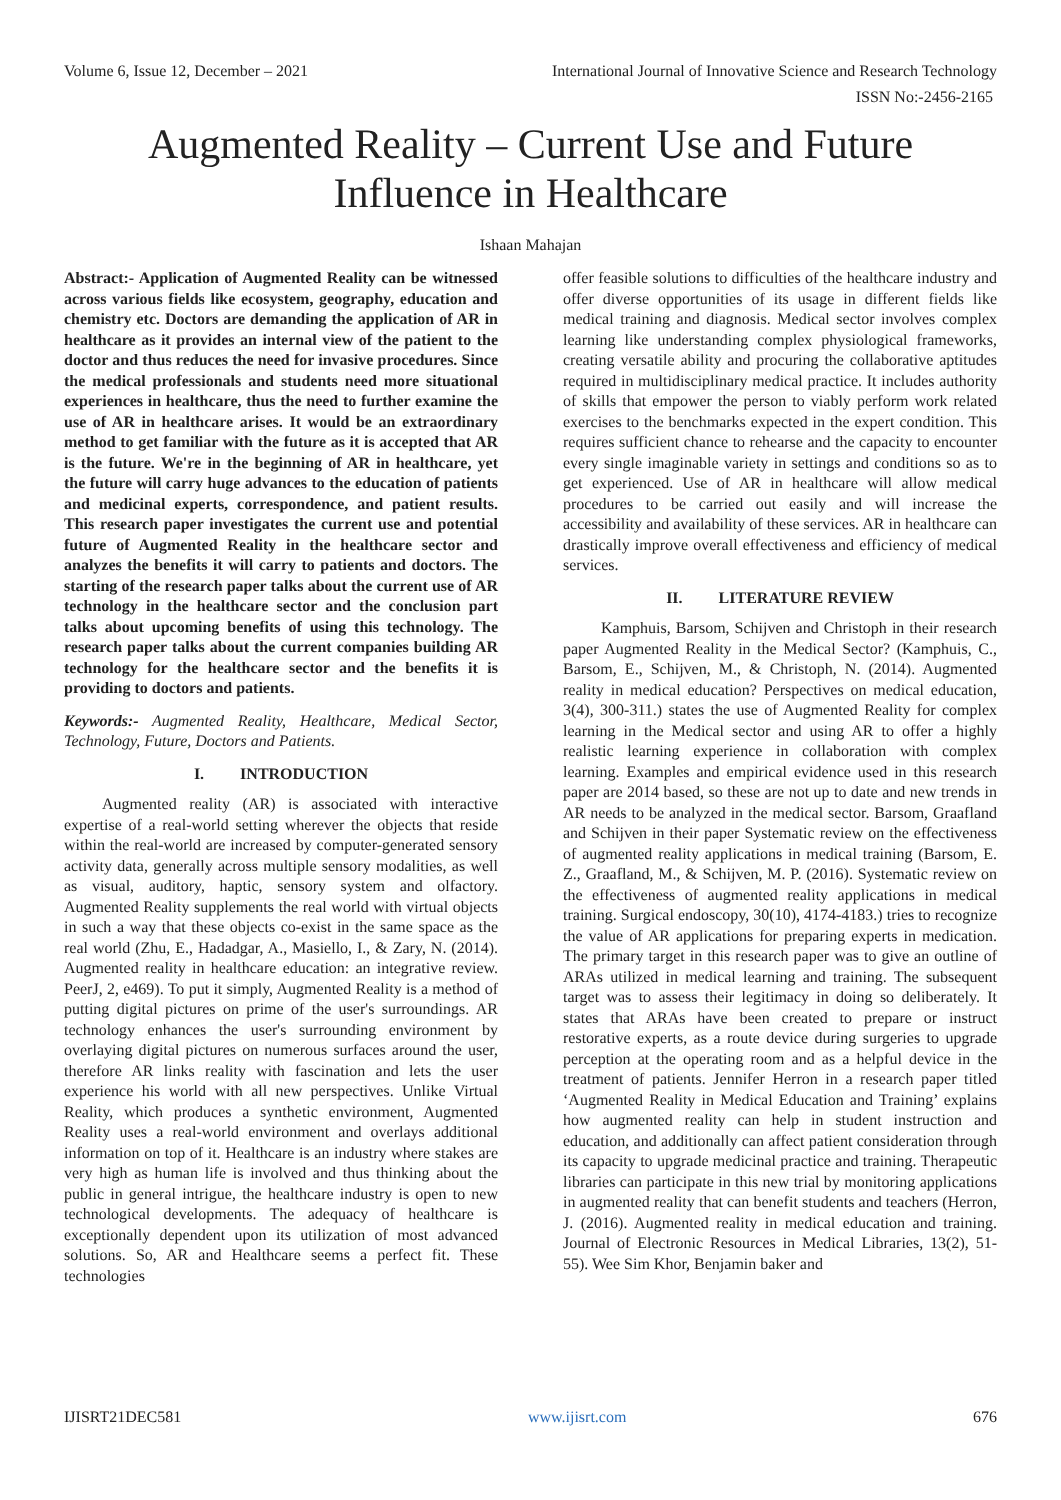Volume 6, Issue 12, December – 2021 International Journal of Innovative Science and Research Technology
ISSN No:-2456-2165
Augmented Reality – Current Use and Future
Influence in Healthcare
Ishaan Mahajan
Abstract:- Application of Augmented Reality can be witnessed across various fields like ecosystem, geography, education and chemistry etc. Doctors are demanding the application of AR in healthcare as it provides an internal view of the patient to the doctor and thus reduces the need for invasive procedures. Since the medical professionals and students need more situational experiences in healthcare, thus the need to further examine the use of AR in healthcare arises. It would be an extraordinary method to get familiar with the future as it is accepted that AR is the future. We're in the beginning of AR in healthcare, yet the future will carry huge advances to the education of patients and medicinal experts, correspondence, and patient results. This research paper investigates the current use and potential future of Augmented Reality in the healthcare sector and analyzes the benefits it will carry to patients and doctors. The starting of the research paper talks about the current use of AR technology in the healthcare sector and the conclusion part talks about upcoming benefits of using this technology. The research paper talks about the current companies building AR technology for the healthcare sector and the benefits it is providing to doctors and patients.
Keywords:- Augmented Reality, Healthcare, Medical Sector, Technology, Future, Doctors and Patients.
I. INTRODUCTION
Augmented reality (AR) is associated with interactive expertise of a real-world setting wherever the objects that reside within the real-world are increased by computer-generated sensory activity data, generally across multiple sensory modalities, as well as visual, auditory, haptic, sensory system and olfactory. Augmented Reality supplements the real world with virtual objects in such a way that these objects co-exist in the same space as the real world (Zhu, E., Hadadgar, A., Masiello, I., & Zary, N. (2014). Augmented reality in healthcare education: an integrative review. PeerJ, 2, e469). To put it simply, Augmented Reality is a method of putting digital pictures on prime of the user's surroundings. AR technology enhances the user's surrounding environment by overlaying digital pictures on numerous surfaces around the user, therefore AR links reality with fascination and lets the user experience his world with all new perspectives. Unlike Virtual Reality, which produces a synthetic environment, Augmented Reality uses a real-world environment and overlays additional information on top of it. Healthcare is an industry where stakes are very high as human life is involved and thus thinking about the public in general intrigue, the healthcare industry is open to new technological developments. The adequacy of healthcare is exceptionally dependent upon its utilization of most advanced solutions. So, AR and Healthcare seems a perfect fit. These technologies
offer feasible solutions to difficulties of the healthcare industry and offer diverse opportunities of its usage in different fields like medical training and diagnosis. Medical sector involves complex learning like understanding complex physiological frameworks, creating versatile ability and procuring the collaborative aptitudes required in multidisciplinary medical practice. It includes authority of skills that empower the person to viably perform work related exercises to the benchmarks expected in the expert condition. This requires sufficient chance to rehearse and the capacity to encounter every single imaginable variety in settings and conditions so as to get experienced. Use of AR in healthcare will allow medical procedures to be carried out easily and will increase the accessibility and availability of these services. AR in healthcare can drastically improve overall effectiveness and efficiency of medical services.
II. LITERATURE REVIEW
Kamphuis, Barsom, Schijven and Christoph in their research paper Augmented Reality in the Medical Sector? (Kamphuis, C., Barsom, E., Schijven, M., & Christoph, N. (2014). Augmented reality in medical education? Perspectives on medical education, 3(4), 300-311.) states the use of Augmented Reality for complex learning in the Medical sector and using AR to offer a highly realistic learning experience in collaboration with complex learning. Examples and empirical evidence used in this research paper are 2014 based, so these are not up to date and new trends in AR needs to be analyzed in the medical sector. Barsom, Graafland and Schijven in their paper Systematic review on the effectiveness of augmented reality applications in medical training (Barsom, E. Z., Graafland, M., & Schijven, M. P. (2016). Systematic review on the effectiveness of augmented reality applications in medical training. Surgical endoscopy, 30(10), 4174-4183.) tries to recognize the value of AR applications for preparing experts in medication. The primary target in this research paper was to give an outline of ARAs utilized in medical learning and training. The subsequent target was to assess their legitimacy in doing so deliberately. It states that ARAs have been created to prepare or instruct restorative experts, as a route device during surgeries to upgrade perception at the operating room and as a helpful device in the treatment of patients. Jennifer Herron in a research paper titled ‘Augmented Reality in Medical Education and Training’ explains how augmented reality can help in student instruction and education, and additionally can affect patient consideration through its capacity to upgrade medicinal practice and training. Therapeutic libraries can participate in this new trial by monitoring applications in augmented reality that can benefit students and teachers (Herron, J. (2016). Augmented reality in medical education and training. Journal of Electronic Resources in Medical Libraries, 13(2), 51-55). Wee Sim Khor, Benjamin baker and
IJISRT21DEC581 www.ijisrt.com 676